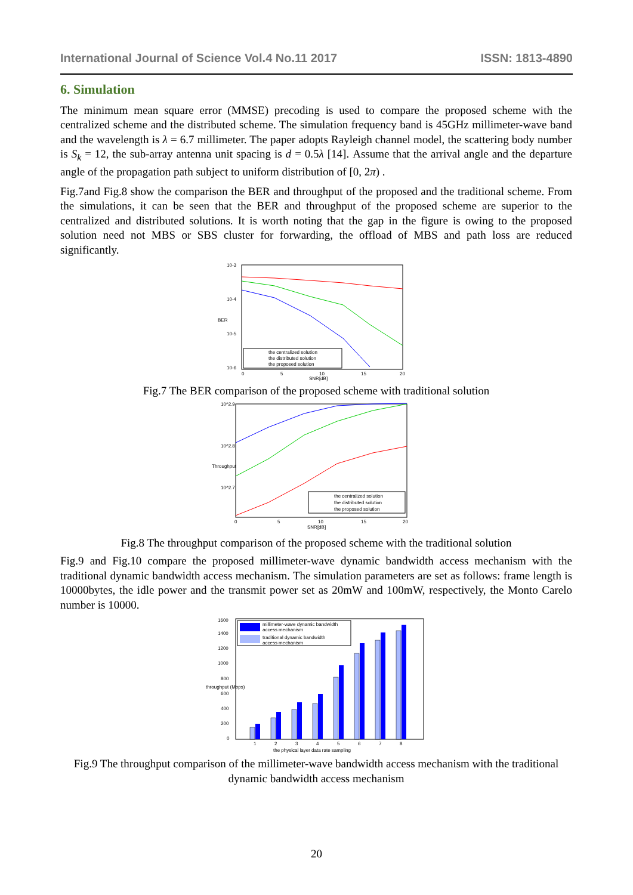International Journal of Science Vol.4 No.11 2017 ISSN: 1813-4890
6. Simulation
The minimum mean square error (MMSE) precoding is used to compare the proposed scheme with the centralized scheme and the distributed scheme. The simulation frequency band is 45GHz millimeter-wave band and the wavelength is λ = 6.7 millimeter. The paper adopts Rayleigh channel model, the scattering body number is S<sub>k</sub> = 12, the sub-array antenna unit spacing is d = 0.5λ [14]. Assume that the arrival angle and the departure angle of the propagation path subject to uniform distribution of [0, 2π) .
Fig.7and Fig.8 show the comparison the BER and throughput of the proposed and the traditional scheme. From the simulations, it can be seen that the BER and throughput of the proposed scheme are superior to the centralized and distributed solutions. It is worth noting that the gap in the figure is owing to the proposed solution need not MBS or SBS cluster for forwarding, the offload of MBS and path loss are reduced significantly.
10-3
10-4
10-5
10-6
BER
the centralized solution
the distributed solution
the proposed solution
0
5
10
15
20
SNR[dB]
Fig.7 The BER comparison of the proposed scheme with traditional solution
10^2.9
10^2.8
10^2.7
the centralized solution
the distributed solution
the proposed solution
0
5
10
15
20
SNR[dB]
Throughput
Fig.8 The throughput comparison of the proposed scheme with the traditional solution
Fig.9 and Fig.10 compare the proposed millimeter-wave dynamic bandwidth access mechanism with the traditional dynamic bandwidth access mechanism. The simulation parameters are set as follows: frame length is 10000bytes, the idle power and the transmit power set as 20mW and 100mW, respectively, the Monto Carelo number is 10000.
1600
1400
1200
1000
800
600
400
200
0
millimeter-wave dynamic bandwidth
access mechanism
traditional dynamic bandwidth
access mechanism
1
2
3
4
5
6
7
8
the physical layer data rate sampling
throughput (Mbps)
Fig.9 The throughput comparison of the millimeter-wave bandwidth access mechanism with the traditional dynamic bandwidth access mechanism
20